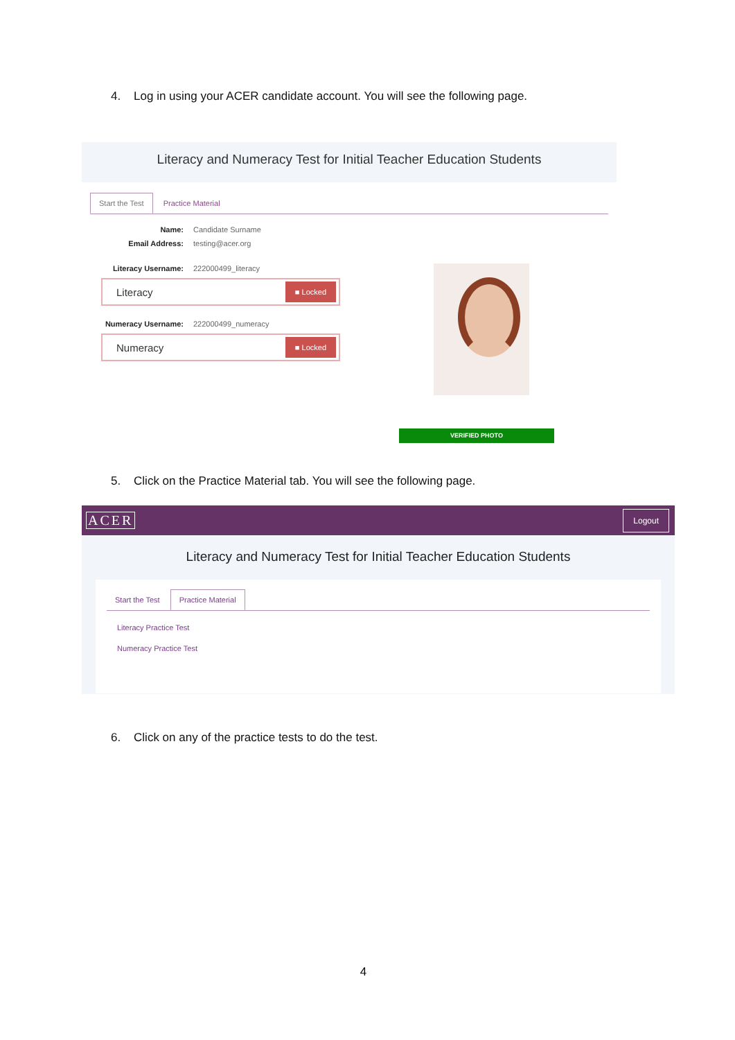4. Log in using your ACER candidate account. You will see the following page.
Literacy and Numeracy Test for Initial Teacher Education Students
Start the Test Practice Material
Name: Candidate Surname
Email Address: testing@acer.org
Literacy Username: 222000499_literacy
Literacy ■ Locked
Numeracy Username: 222000499_numeracy
Numeracy ■ Locked
VERIFIED PHOTO
5. Click on the Practice Material tab. You will see the following page.
ACER Logout
Literacy and Numeracy Test for Initial Teacher Education Students
Start the Test Practice Material
Literacy Practice Test
Numeracy Practice Test
6. Click on any of the practice tests to do the test.
4